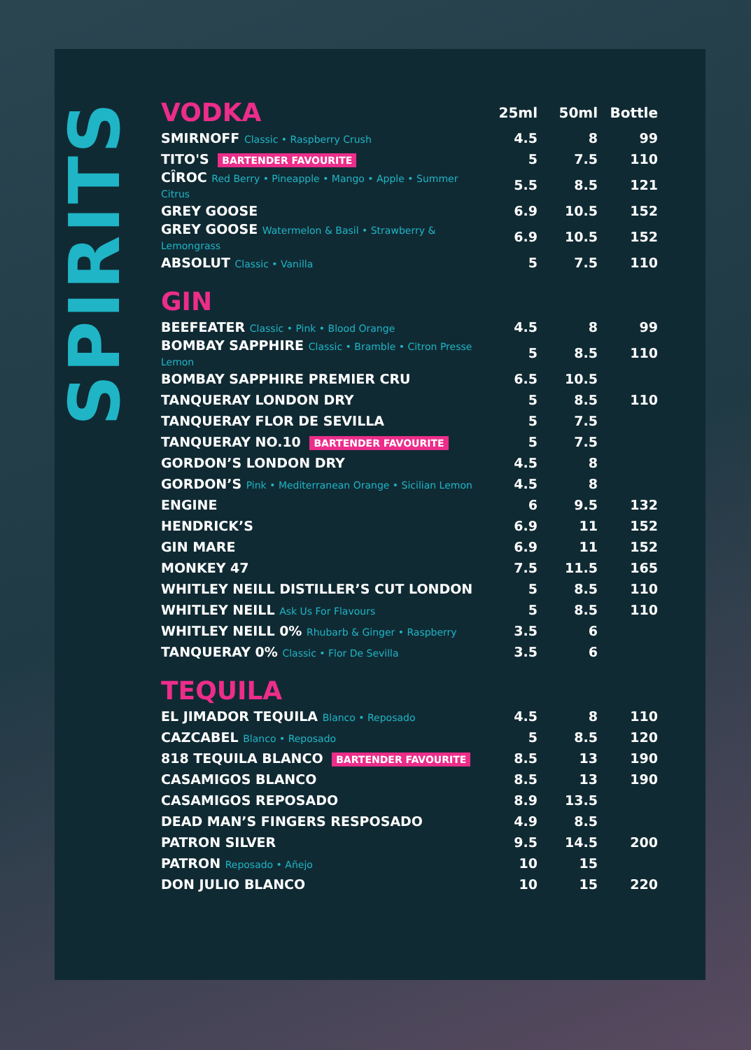SPIRITS
| VODKA | 25ml | 50ml | Bottle |
| --- | --- | --- | --- |
| SMIRNOFF Classic • Raspberry Crush | 4.5 | 8 | 99 |
| TITO'S BARTENDER FAVOURITE | 5 | 7.5 | 110 |
| CÎROC Red Berry • Pineapple • Mango • Apple • Summer Citrus | 5.5 | 8.5 | 121 |
| GREY GOOSE | 6.9 | 10.5 | 152 |
| GREY GOOSE Watermelon & Basil • Strawberry & Lemongrass | 6.9 | 10.5 | 152 |
| ABSOLUT Classic • Vanilla | 5 | 7.5 | 110 |
| GIN | | | |
| --- | --- | --- | --- |
| BEEFEATER Classic • Pink • Blood Orange | 4.5 | 8 | 99 |
| BOMBAY SAPPHIRE Classic • Bramble • Citron Presse Lemon | 5 | 8.5 | 110 |
| BOMBAY SAPPHIRE PREMIER CRU | 6.5 | 10.5 | |
| TANQUERAY LONDON DRY | 5 | 8.5 | 110 |
| TANQUERAY FLOR DE SEVILLA | 5 | 7.5 | |
| TANQUERAY NO.10 BARTENDER FAVOURITE | 5 | 7.5 | |
| GORDON’S LONDON DRY | 4.5 | 8 | |
| GORDON’S Pink • Mediterranean Orange • Sicilian Lemon | 4.5 | 8 | |
| ENGINE | 6 | 9.5 | 132 |
| HENDRICK’S | 6.9 | 11 | 152 |
| GIN MARE | 6.9 | 11 | 152 |
| MONKEY 47 | 7.5 | 11.5 | 165 |
| WHITLEY NEILL DISTILLER’S CUT LONDON | 5 | 8.5 | 110 |
| WHITLEY NEILL Ask Us For Flavours | 5 | 8.5 | 110 |
| WHITLEY NEILL 0% Rhubarb & Ginger • Raspberry | 3.5 | 6 | |
| TANQUERAY 0% Classic • Flor De Sevilla | 3.5 | 6 | |
| TEQUILA | | | |
| --- | --- | --- | --- |
| EL JIMADOR TEQUILA Blanco • Reposado | 4.5 | 8 | 110 |
| CAZCABEL Blanco • Reposado | 5 | 8.5 | 120 |
| 818 TEQUILA BLANCO BARTENDER FAVOURITE | 8.5 | 13 | 190 |
| CASAMIGOS BLANCO | 8.5 | 13 | 190 |
| CASAMIGOS REPOSADO | 8.9 | 13.5 | |
| DEAD MAN’S FINGERS RESPOSADO | 4.9 | 8.5 | |
| PATRON SILVER | 9.5 | 14.5 | 200 |
| PATRON Reposado • Añejo | 10 | 15 | |
| DON JULIO BLANCO | 10 | 15 | 220 |